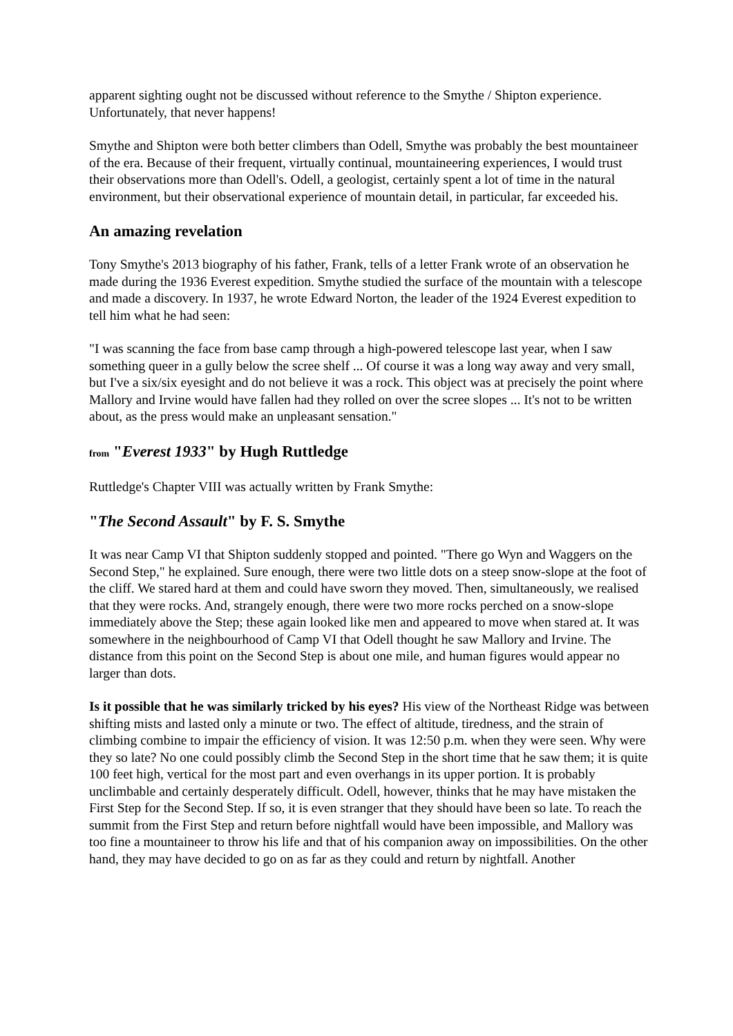apparent sighting ought not be discussed without reference to the Smythe / Shipton experience. Unfortunately, that never happens!
Smythe and Shipton were both better climbers than Odell, Smythe was probably the best mountaineer of the era. Because of their frequent, virtually continual, mountaineering experiences, I would trust their observations more than Odell's. Odell, a geologist, certainly spent a lot of time in the natural environment, but their observational experience of mountain detail, in particular, far exceeded his.
An amazing revelation
Tony Smythe's 2013 biography of his father, Frank, tells of a letter Frank wrote of an observation he made during the 1936 Everest expedition. Smythe studied the surface of the mountain with a telescope and made a discovery. In 1937, he wrote Edward Norton, the leader of the 1924 Everest expedition to tell him what he had seen:
"I was scanning the face from base camp through a high-powered telescope last year, when I saw something queer in a gully below the scree shelf ... Of course it was a long way away and very small, but I've a six/six eyesight and do not believe it was a rock. This object was at precisely the point where Mallory and Irvine would have fallen had they rolled on over the scree slopes ... It's not to be written about, as the press would make an unpleasant sensation."
from "Everest 1933" by Hugh Ruttledge
Ruttledge's Chapter VIII was actually written by Frank Smythe:
"The Second Assault" by F. S. Smythe
It was near Camp VI that Shipton suddenly stopped and pointed. "There go Wyn and Waggers on the Second Step," he explained. Sure enough, there were two little dots on a steep snow-slope at the foot of the cliff. We stared hard at them and could have sworn they moved. Then, simultaneously, we realised that they were rocks. And, strangely enough, there were two more rocks perched on a snow-slope immediately above the Step; these again looked like men and appeared to move when stared at. It was somewhere in the neighbourhood of Camp VI that Odell thought he saw Mallory and Irvine. The distance from this point on the Second Step is about one mile, and human figures would appear no larger than dots.
Is it possible that he was similarly tricked by his eyes? His view of the Northeast Ridge was between shifting mists and lasted only a minute or two. The effect of altitude, tiredness, and the strain of climbing combine to impair the efficiency of vision. It was 12:50 p.m. when they were seen. Why were they so late? No one could possibly climb the Second Step in the short time that he saw them; it is quite 100 feet high, vertical for the most part and even overhangs in its upper portion. It is probably unclimbable and certainly desperately difficult. Odell, however, thinks that he may have mistaken the First Step for the Second Step. If so, it is even stranger that they should have been so late. To reach the summit from the First Step and return before nightfall would have been impossible, and Mallory was too fine a mountaineer to throw his life and that of his companion away on impossibilities. On the other hand, they may have decided to go on as far as they could and return by nightfall. Another